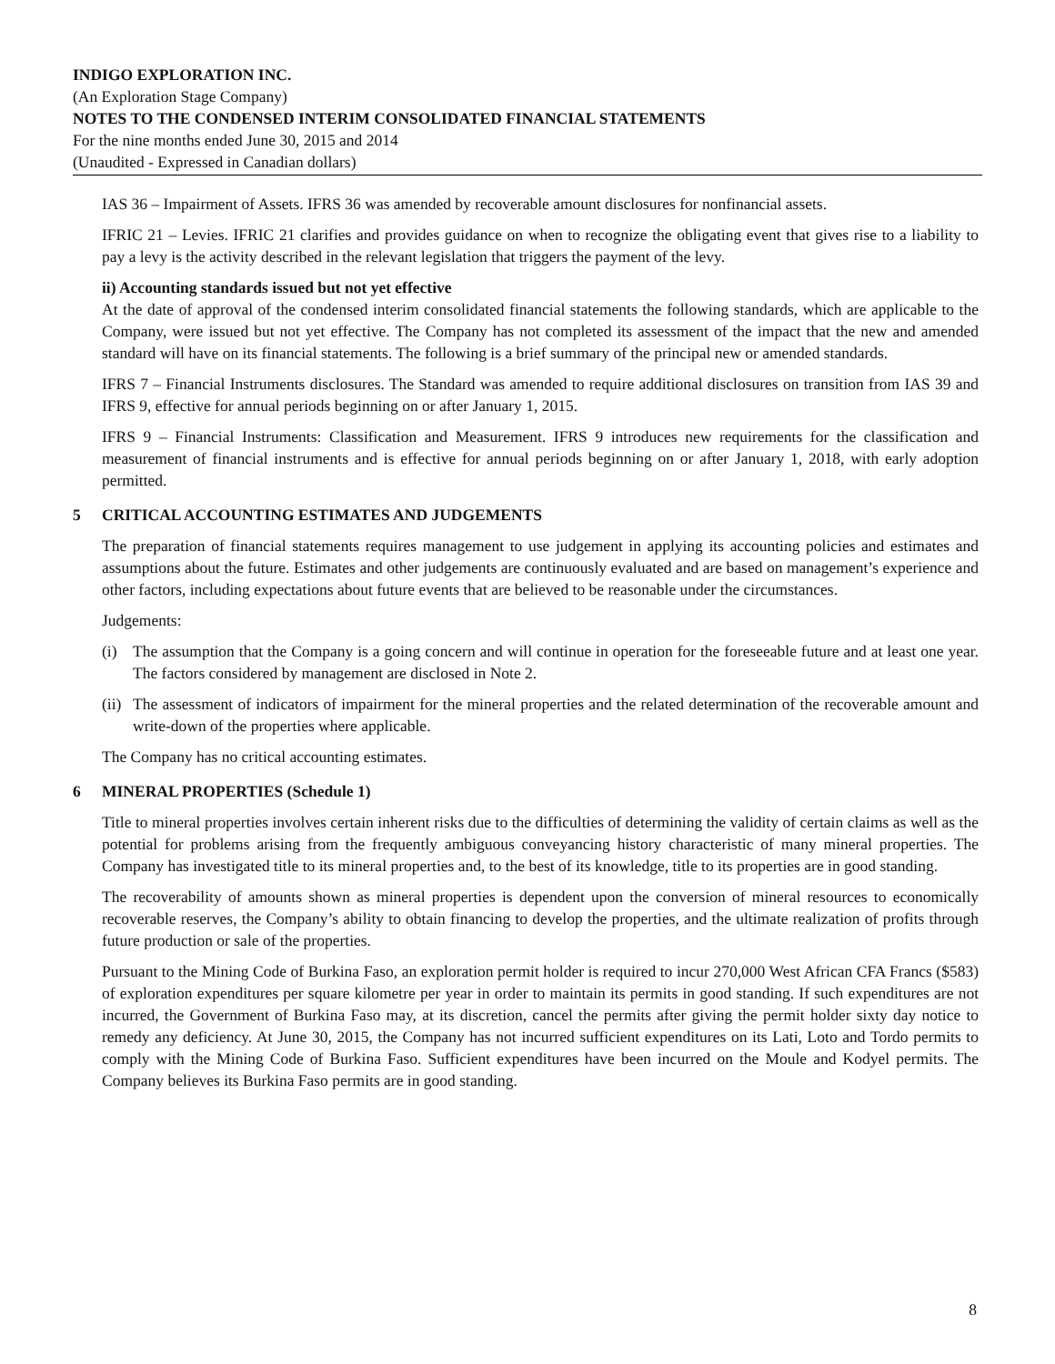INDIGO EXPLORATION INC.
(An Exploration Stage Company)
NOTES TO THE CONDENSED INTERIM CONSOLIDATED FINANCIAL STATEMENTS
For the nine months ended June 30, 2015 and 2014
(Unaudited - Expressed in Canadian dollars)
IAS 36 – Impairment of Assets. IFRS 36 was amended by recoverable amount disclosures for nonfinancial assets.
IFRIC 21 – Levies. IFRIC 21 clarifies and provides guidance on when to recognize the obligating event that gives rise to a liability to pay a levy is the activity described in the relevant legislation that triggers the payment of the levy.
ii) Accounting standards issued but not yet effective
At the date of approval of the condensed interim consolidated financial statements the following standards, which are applicable to the Company, were issued but not yet effective. The Company has not completed its assessment of the impact that the new and amended standard will have on its financial statements. The following is a brief summary of the principal new or amended standards.
IFRS 7 – Financial Instruments disclosures. The Standard was amended to require additional disclosures on transition from IAS 39 and IFRS 9, effective for annual periods beginning on or after January 1, 2015.
IFRS 9 – Financial Instruments: Classification and Measurement. IFRS 9 introduces new requirements for the classification and measurement of financial instruments and is effective for annual periods beginning on or after January 1, 2018, with early adoption permitted.
5 CRITICAL ACCOUNTING ESTIMATES AND JUDGEMENTS
The preparation of financial statements requires management to use judgement in applying its accounting policies and estimates and assumptions about the future. Estimates and other judgements are continuously evaluated and are based on management’s experience and other factors, including expectations about future events that are believed to be reasonable under the circumstances.
Judgements:
(i) The assumption that the Company is a going concern and will continue in operation for the foreseeable future and at least one year. The factors considered by management are disclosed in Note 2.
(ii) The assessment of indicators of impairment for the mineral properties and the related determination of the recoverable amount and write-down of the properties where applicable.
The Company has no critical accounting estimates.
6 MINERAL PROPERTIES (Schedule 1)
Title to mineral properties involves certain inherent risks due to the difficulties of determining the validity of certain claims as well as the potential for problems arising from the frequently ambiguous conveyancing history characteristic of many mineral properties. The Company has investigated title to its mineral properties and, to the best of its knowledge, title to its properties are in good standing.
The recoverability of amounts shown as mineral properties is dependent upon the conversion of mineral resources to economically recoverable reserves, the Company’s ability to obtain financing to develop the properties, and the ultimate realization of profits through future production or sale of the properties.
Pursuant to the Mining Code of Burkina Faso, an exploration permit holder is required to incur 270,000 West African CFA Francs ($583) of exploration expenditures per square kilometre per year in order to maintain its permits in good standing. If such expenditures are not incurred, the Government of Burkina Faso may, at its discretion, cancel the permits after giving the permit holder sixty day notice to remedy any deficiency. At June 30, 2015, the Company has not incurred sufficient expenditures on its Lati, Loto and Tordo permits to comply with the Mining Code of Burkina Faso. Sufficient expenditures have been incurred on the Moule and Kodyel permits. The Company believes its Burkina Faso permits are in good standing.
8